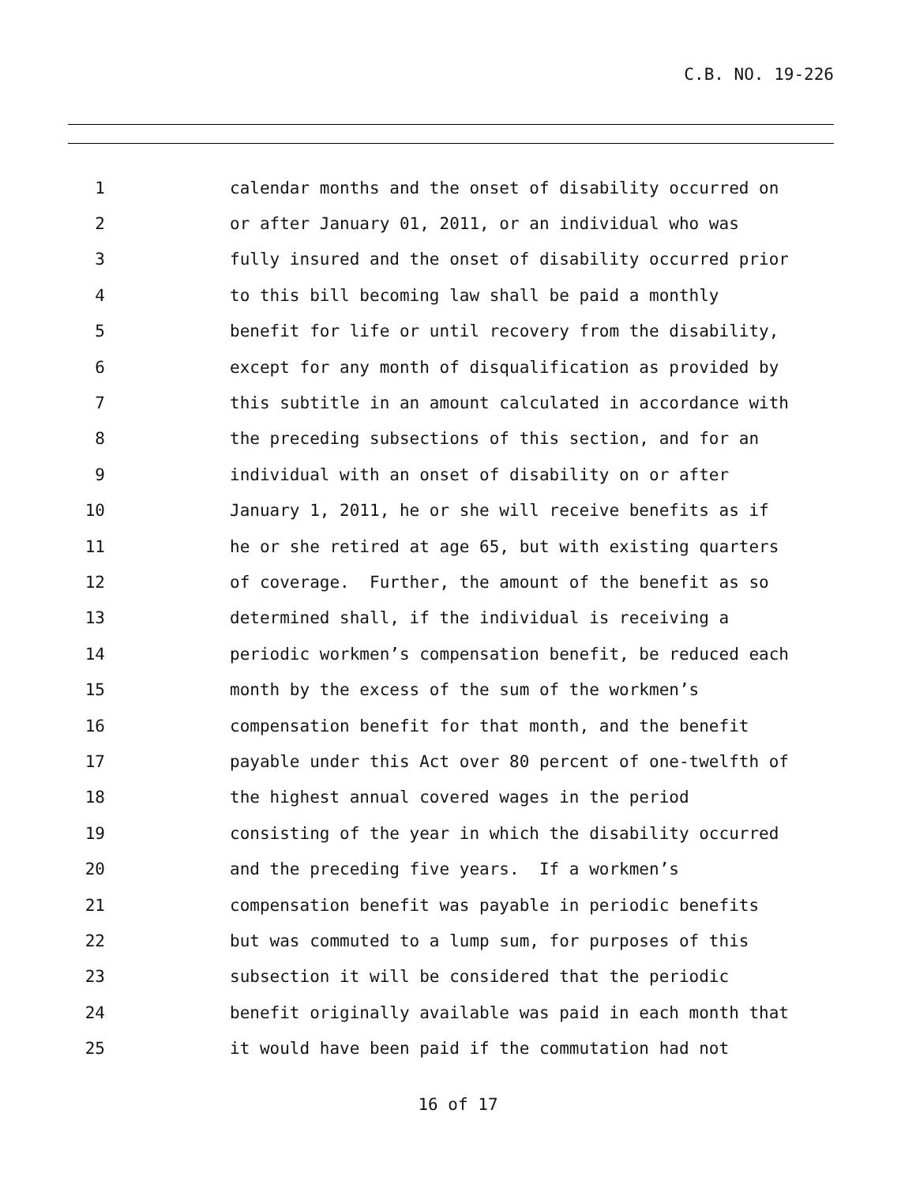C.B. NO. 19-226
1 calendar months and the onset of disability occurred on
2 or after January 01, 2011, or an individual who was
3 fully insured and the onset of disability occurred prior
4 to this bill becoming law shall be paid a monthly
5 benefit for life or until recovery from the disability,
6 except for any month of disqualification as provided by
7 this subtitle in an amount calculated in accordance with
8 the preceding subsections of this section, and for an
9 individual with an onset of disability on or after
10 January 1, 2011, he or she will receive benefits as if
11 he or she retired at age 65, but with existing quarters
12 of coverage. Further, the amount of the benefit as so
13 determined shall, if the individual is receiving a
14 periodic workmen’s compensation benefit, be reduced each
15 month by the excess of the sum of the workmen’s
16 compensation benefit for that month, and the benefit
17 payable under this Act over 80 percent of one-twelfth of
18 the highest annual covered wages in the period
19 consisting of the year in which the disability occurred
20 and the preceding five years. If a workmen’s
21 compensation benefit was payable in periodic benefits
22 but was commuted to a lump sum, for purposes of this
23 subsection it will be considered that the periodic
24 benefit originally available was paid in each month that
25 it would have been paid if the commutation had not
16 of 17